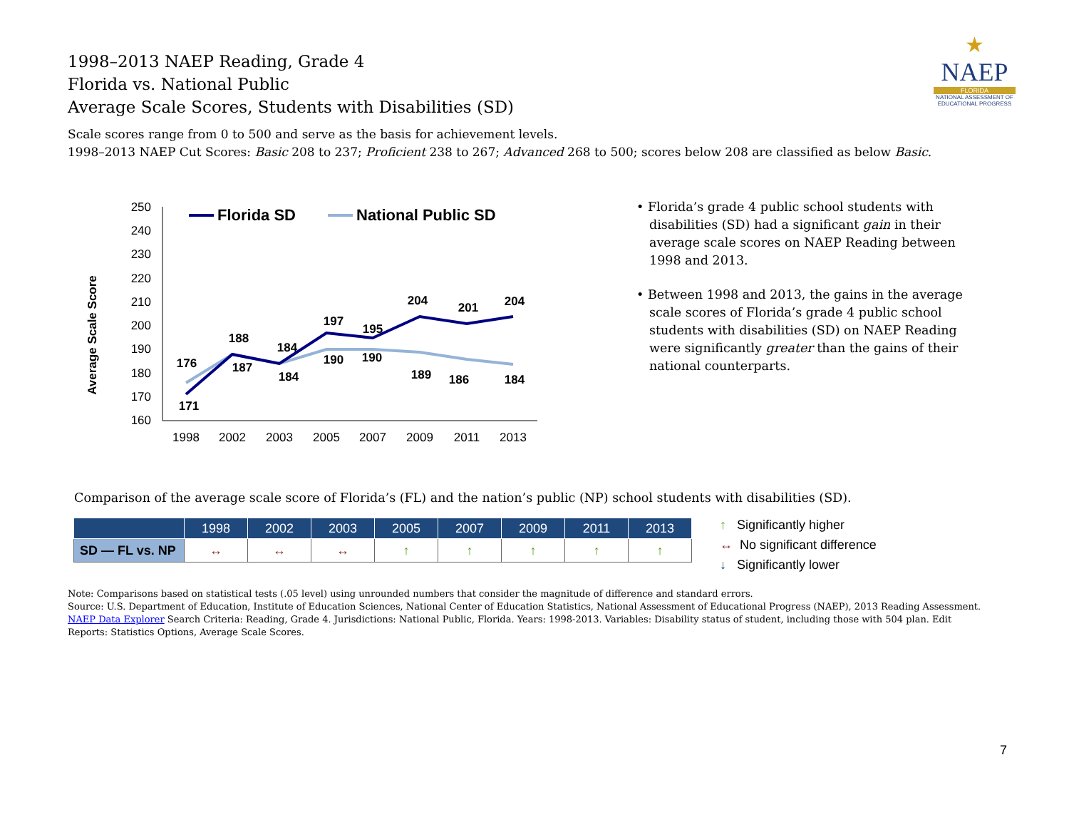1998–2013 NAEP Reading, Grade 4
Florida vs. National Public
Average Scale Scores, Students with Disabilities (SD)
★
NAEP
FLORIDA
NATIONAL ASSESSMENT OF EDUCATIONAL PROGRESS
Scale scores range from 0 to 500 and serve as the basis for achievement levels.
1998–2013 NAEP Cut Scores: Basic 208 to 237; Proficient 238 to 267; Advanced 268 to 500; scores below 208 are classified as below Basic.
Average Scale Score
250
240
230
220
210
200
190
180
170
160
1998
2002
2003
2005
2007
2009
2011
2013
Florida SD
National Public SD
171
188
184
197
195
204
201
204
176
187
184
190
190
189
186
184
• Florida’s grade 4 public school students with disabilities (SD) had a significant gain in their average scale scores on NAEP Reading between 1998 and 2013.
• Between 1998 and 2013, the gains in the average scale scores of Florida’s grade 4 public school students with disabilities (SD) on NAEP Reading were significantly greater than the gains of their national counterparts.
Comparison of the average scale score of Florida’s (FL) and the nation’s public (NP) school students with disabilities (SD).
| | 1998 | 2002 | 2003 | 2005 | 2007 | 2009 | 2011 | 2013 |
| --- | --- | --- | --- | --- | --- | --- | --- | --- |
| SD — FL vs. NP | ↔ | ↔ | ↔ | ↑ | ↑ | ↑ | ↑ | ↑ |
↑ Significantly higher
↔ No significant difference
↓ Significantly lower
Note: Comparisons based on statistical tests (.05 level) using unrounded numbers that consider the magnitude of difference and standard errors.
Source: U.S. Department of Education, Institute of Education Sciences, National Center of Education Statistics, National Assessment of Educational Progress (NAEP), 2013 Reading Assessment.
NAEP Data Explorer Search Criteria: Reading, Grade 4. Jurisdictions: National Public, Florida. Years: 1998-2013. Variables: Disability status of student, including those with 504 plan. Edit Reports: Statistics Options, Average Scale Scores.
7